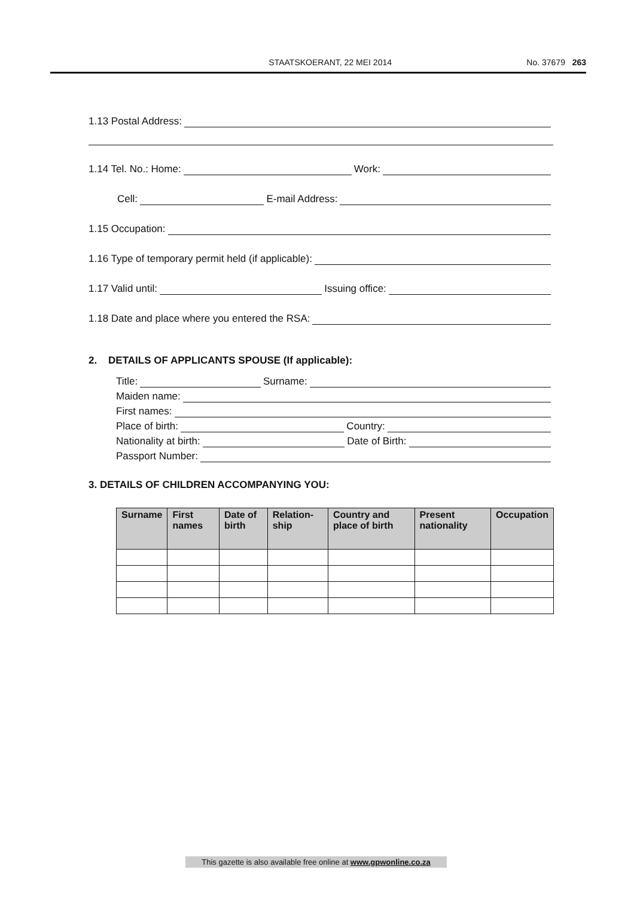STAATSKOERANT, 22 MEI 2014 No. 37679 263
1.13 Postal Address:
1.14 Tel. No.: Home: Work:
Cell: E-mail Address:
1.15 Occupation:
1.16 Type of temporary permit held (if applicable):
1.17 Valid until: Issuing office:
1.18 Date and place where you entered the RSA:
2. DETAILS OF APPLICANTS SPOUSE (If applicable):
Title: Surname:
Maiden name:
First names:
Place of birth: Country:
Nationality at birth: Date of Birth:
Passport Number:
3. DETAILS OF CHILDREN ACCOMPANYING YOU:
| Surname | First names | Date of birth | Relation-ship | Country and place of birth | Present nationality | Occupation |
| --- | --- | --- | --- | --- | --- | --- |
This gazette is also available free online at www.gpwonline.co.za